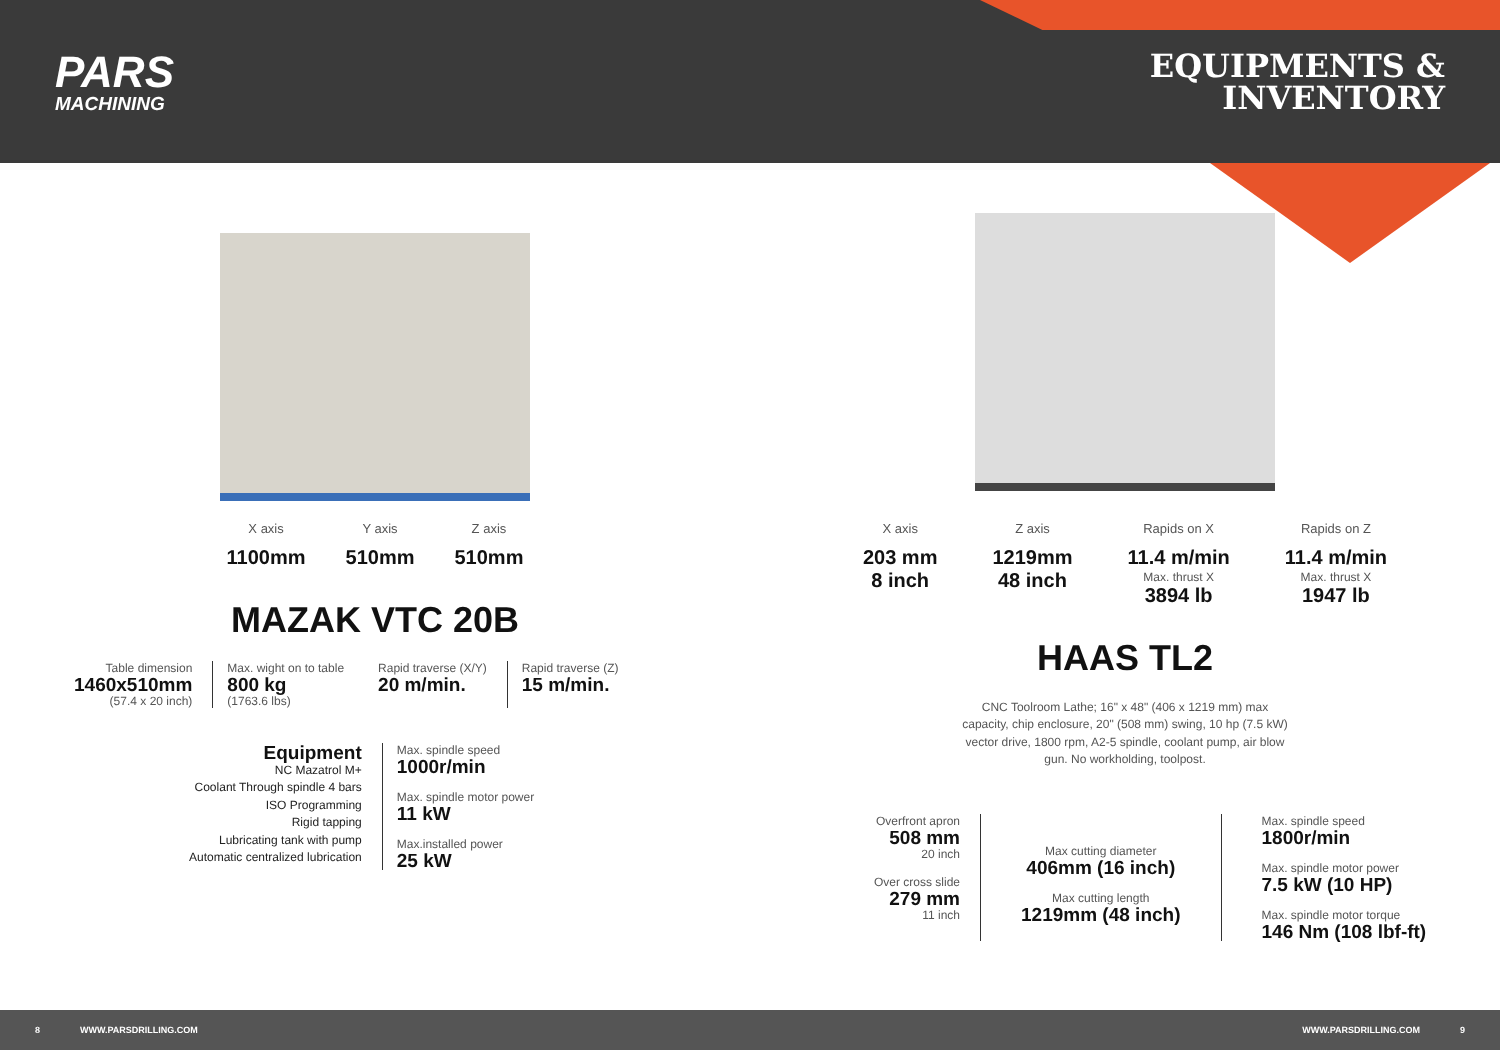PARS
MACHINING
EQUIPMENTS &
INVENTORY
X axis
1100mm
Y axis
510mm
Z axis
510mm
MAZAK VTC 20B
Table dimension
1460x510mm
(57.4 x 20 inch)
Max. wight on to table
800 kg
(1763.6 lbs)
Rapid traverse (X/Y)
20 m/min.
Rapid traverse (Z)
15 m/min.
Equipment
NC Mazatrol M+
Coolant Through spindle 4 bars
ISO Programming
Rigid tapping
Lubricating tank with pump
Automatic centralized lubrication
Max. spindle speed
1000r/min
Max. spindle motor power
11 kW
Max.installed power
25 kW
X axis
203 mm
8 inch
Z axis
1219mm
48 inch
Rapids on X
11.4 m/min
Max. thrust X
3894 lb
Rapids on Z
11.4 m/min
Max. thrust X
1947 lb
HAAS TL2
CNC Toolroom Lathe; 16" x 48" (406 x 1219 mm) max capacity, chip enclosure, 20" (508 mm) swing, 10 hp (7.5 kW) vector drive, 1800 rpm, A2-5 spindle, coolant pump, air blow gun. No workholding, toolpost.
Overfront apron
508 mm
20 inch
Over cross slide
279 mm
11 inch
Max cutting diameter
406mm (16 inch)
Max cutting length
1219mm (48 inch)
Max. spindle speed
1800r/min
Max. spindle motor power
7.5 kW (10 HP)
Max. spindle motor torque
146 Nm (108 lbf-ft)
8 WWW.PARSDRILLING.COM WWW.PARSDRILLING.COM 9